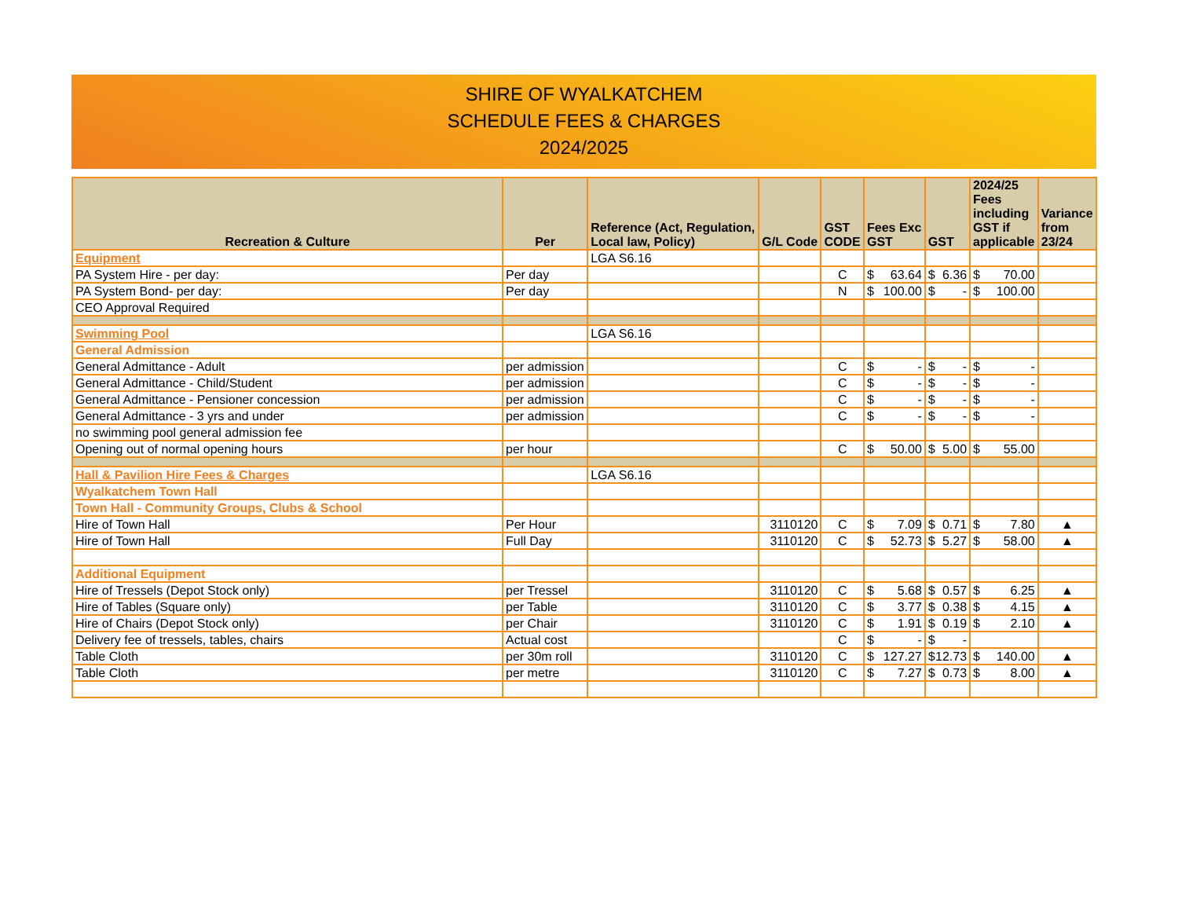SHIRE OF WYALKATCHEM
SCHEDULE FEES & CHARGES
2024/2025
| Recreation & Culture | Per | Reference (Act, Regulation, Local law, Policy) | G/L Code | GST CODE | Fees Exc GST | GST | 2024/25 Fees including GST if applicable | Variance from 23/24 |
| --- | --- | --- | --- | --- | --- | --- | --- | --- |
| Equipment | | LGA S6.16 | | | | | | |
| PA System Hire - per day: | Per day | | | C | $ 63.64 | $ 6.36 | $ 70.00 | |
| PA System Bond- per day: | Per day | | | N | $ 100.00 | $ - | $ 100.00 | |
| CEO Approval Required | | | | | | | | |
| Swimming Pool | | LGA S6.16 | | | | | | |
| General Admission | | | | | | | | |
| General Admittance - Adult | per admission | | | C | $ - | $ - | $ - | |
| General Admittance - Child/Student | per admission | | | C | $ - | $ - | $ - | |
| General Admittance - Pensioner concession | per admission | | | C | $ - | $ - | $ - | |
| General Admittance - 3 yrs and under | per admission | | | C | $ - | $ - | $ - | |
| no swimming pool general admission fee | | | | | | | | |
| Opening out of normal opening hours | per hour | | | C | $ 50.00 | $ 5.00 | $ 55.00 | |
| Hall & Pavilion Hire Fees & Charges | | LGA S6.16 | | | | | | |
| Wyalkatchem Town Hall | | | | | | | | |
| Town Hall - Community Groups, Clubs & School | | | | | | | | |
| Hire of Town Hall | Per Hour | | 3110120 | C | $ 7.09 | $ 0.71 | $ 7.80 | ▲ |
| Hire of Town Hall | Full Day | | 3110120 | C | $ 52.73 | $ 5.27 | $ 58.00 | ▲ |
| Additional Equipment | | | | | | | | |
| Hire of Tressels (Depot Stock only) | per Tressel | | 3110120 | C | $ 5.68 | $ 0.57 | $ 6.25 | ▲ |
| Hire of Tables (Square only) | per Table | | 3110120 | C | $ 3.77 | $ 0.38 | $ 4.15 | ▲ |
| Hire of Chairs (Depot Stock only) | per Chair | | 3110120 | C | $ 1.91 | $ 0.19 | $ 2.10 | ▲ |
| Delivery fee of tressels, tables, chairs | Actual cost | | | C | $ - | $ - | | |
| Table Cloth | per 30m roll | | 3110120 | C | $ 127.27 | $ 12.73 | $ 140.00 | ▲ |
| Table Cloth | per metre | | 3110120 | C | $ 7.27 | $ 0.73 | $ 8.00 | ▲ |